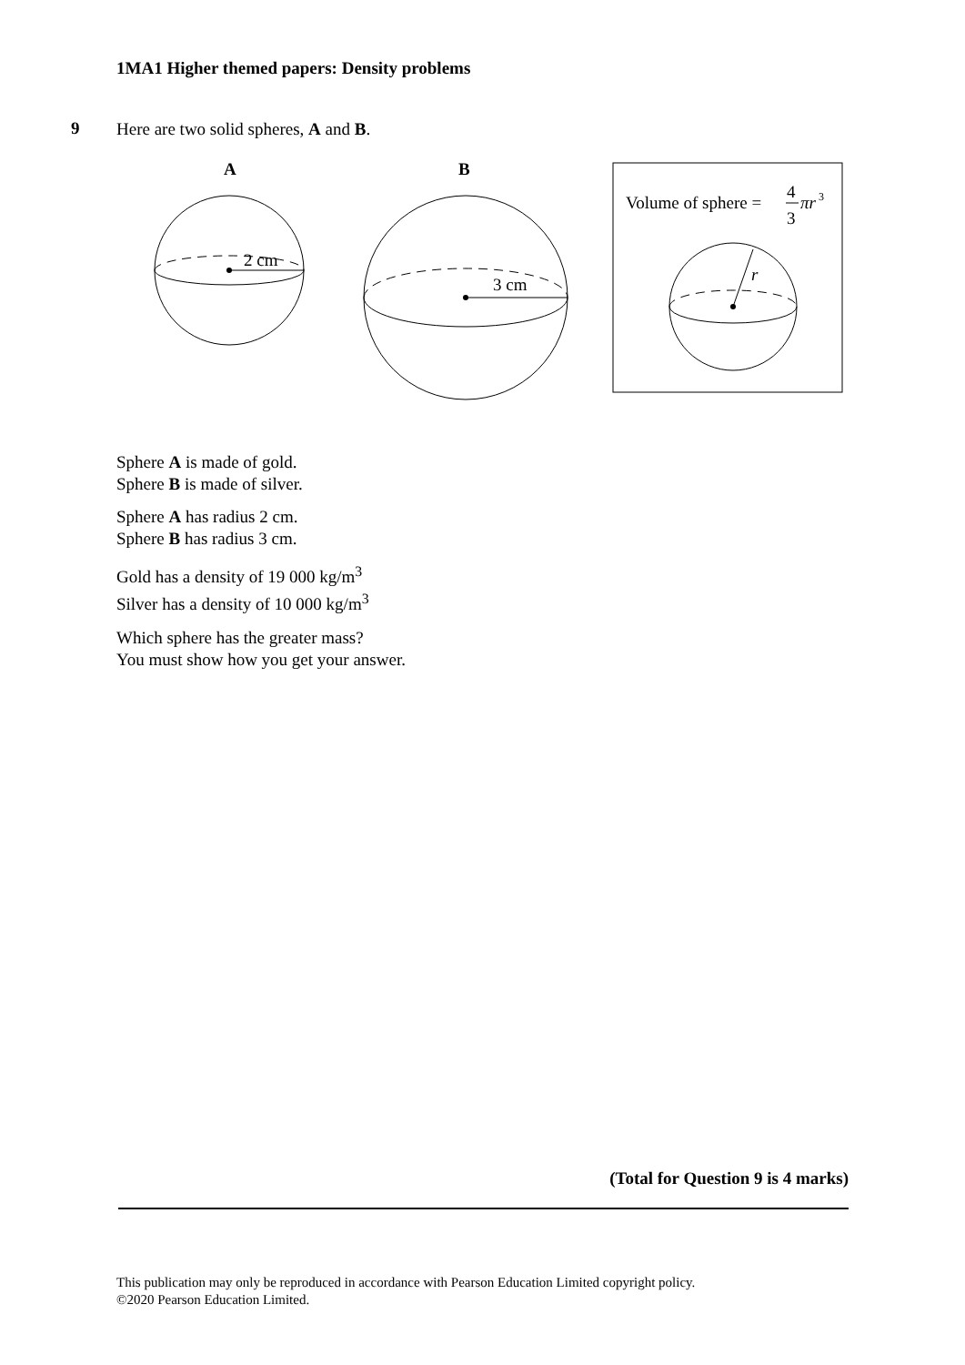1MA1 Higher themed papers: Density problems
9
Here are two solid spheres, A and B.
A
B
2 cm
3 cm
Volume of sphere =
4
3
πr
3
r
Sphere A is made of gold.
Sphere B is made of silver.
Sphere A has radius 2 cm.
Sphere B has radius 3 cm.
Gold has a density of 19 000 kg/m<sup>3</sup>
Silver has a density of 10 000 kg/m<sup>3</sup>
Which sphere has the greater mass?
You must show how you get your answer.
(Total for Question 9 is 4 marks)
This publication may only be reproduced in accordance with Pearson Education Limited copyright policy.
©2020 Pearson Education Limited.